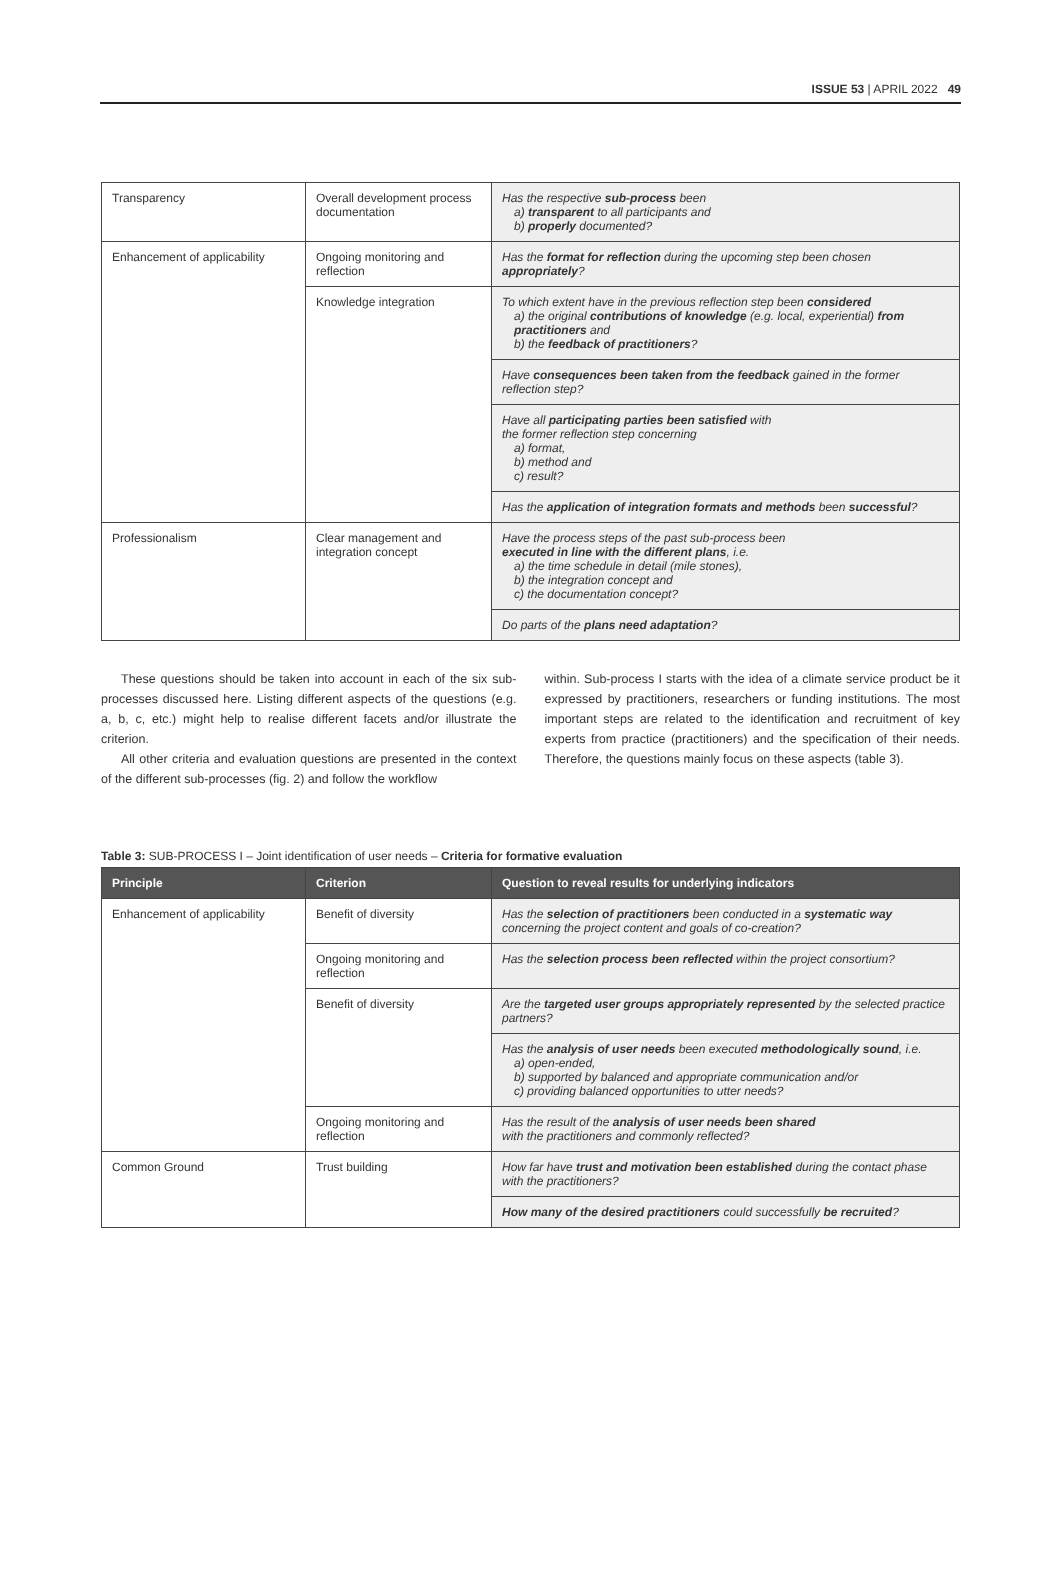ISSUE 53 | APRIL 2022 49
| Transparency | Overall development process documentation | Has the respective sub-process been a) transparent to all participants and b) properly documented? |
| Enhancement of applicability | Ongoing monitoring and reflection | Has the format for reflection during the upcoming step been chosen appropriately ? |
| | Knowledge integration | To which extent have in the previous reflection step been considered a) the original contributions of knowledge (e.g. local, experiential) from practitioners and b) the feedback of practitioners ? |
| | | Have consequences been taken from the feedback gained in the former reflection step? |
| | | Have all participating parties been satisfied with the former reflection step concerning a) format, b) method and c) result? |
| | | Has the application of integration formats and methods been successful ? |
| Professionalism | Clear management and integration concept | Have the process steps of the past sub-process been executed in line with the different plans , i.e. a) the time schedule in detail (mile stones), b) the integration concept and c) the documentation concept? |
| | | Do parts of the plans need adaptation ? |
These questions should be taken into account in each of the six sub-processes discussed here. Listing different aspects of the questions (e.g. a, b, c, etc.) might help to realise different facets and/or illustrate the criterion.
All other criteria and evaluation questions are presented in the context of the different sub-processes (fig. 2) and follow the workflow
within. Sub-process I starts with the idea of a climate service product be it expressed by practitioners, researchers or funding institutions. The most important steps are related to the identification and recruitment of key experts from practice (practitioners) and the specification of their needs. Therefore, the questions mainly focus on these aspects (table 3).
Table 3: SUB-PROCESS I – Joint identification of user needs – Criteria for formative evaluation
| Principle | Criterion | Question to reveal results for underlying indicators |
| --- | --- | --- |
| Enhancement of applicability | Benefit of diversity | Has the selection of practitioners been conducted in a systematic way concerning the project content and goals of co-creation? |
| | Ongoing monitoring and reflection | Has the selection process been reflected within the project consortium? |
| | Benefit of diversity | Are the targeted user groups appropriately represented by the selected practice partners? |
| | | Has the analysis of user needs been executed methodologically sound , i.e. a) open-ended, b) supported by balanced and appropriate communication and/or c) providing balanced opportunities to utter needs? |
| | Ongoing monitoring and reflection | Has the result of the analysis of user needs been shared with the practitioners and commonly reflected? |
| Common Ground | Trust building | How far have trust and motivation been established during the contact phase with the practitioners? |
| | | How many of the desired practitioners could successfully be recruited ? |